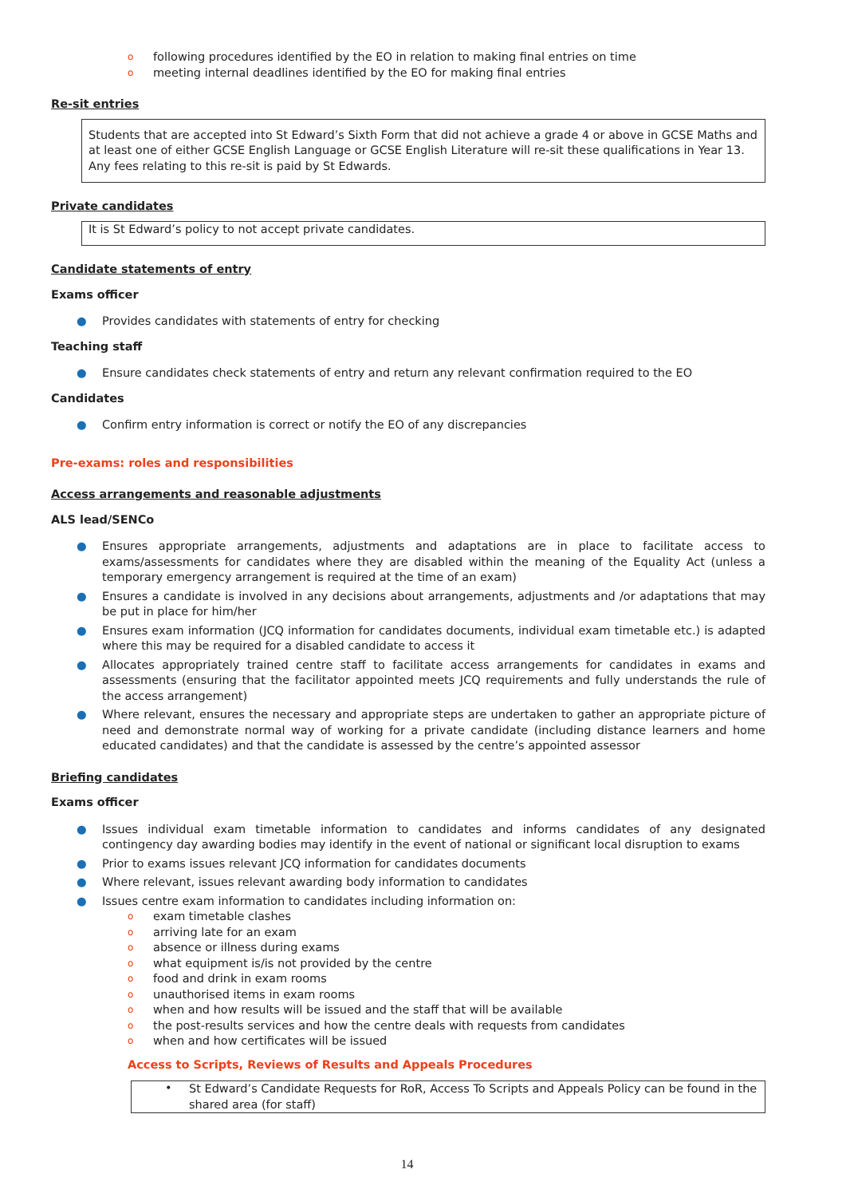o following procedures identified by the EO in relation to making final entries on time
o meeting internal deadlines identified by the EO for making final entries
Re-sit entries
Students that are accepted into St Edward’s Sixth Form that did not achieve a grade 4 or above in GCSE Maths and at least one of either GCSE English Language or GCSE English Literature will re-sit these qualifications in Year 13. Any fees relating to this re-sit is paid by St Edwards.
Private candidates
It is St Edward’s policy to not accept private candidates.
Candidate statements of entry
Exams officer
● Provides candidates with statements of entry for checking
Teaching staff
● Ensure candidates check statements of entry and return any relevant confirmation required to the EO
Candidates
● Confirm entry information is correct or notify the EO of any discrepancies
Pre-exams: roles and responsibilities
Access arrangements and reasonable adjustments
ALS lead/SENCo
● Ensures appropriate arrangements, adjustments and adaptations are in place to facilitate access to exams/assessments for candidates where they are disabled within the meaning of the Equality Act (unless a temporary emergency arrangement is required at the time of an exam)
● Ensures a candidate is involved in any decisions about arrangements, adjustments and /or adaptations that may be put in place for him/her
● Ensures exam information (JCQ information for candidates documents, individual exam timetable etc.) is adapted where this may be required for a disabled candidate to access it
● Allocates appropriately trained centre staff to facilitate access arrangements for candidates in exams and assessments (ensuring that the facilitator appointed meets JCQ requirements and fully understands the rule of the access arrangement)
● Where relevant, ensures the necessary and appropriate steps are undertaken to gather an appropriate picture of need and demonstrate normal way of working for a private candidate (including distance learners and home educated candidates) and that the candidate is assessed by the centre’s appointed assessor
Briefing candidates
Exams officer
● Issues individual exam timetable information to candidates and informs candidates of any designated contingency day awarding bodies may identify in the event of national or significant local disruption to exams
● Prior to exams issues relevant JCQ information for candidates documents
● Where relevant, issues relevant awarding body information to candidates
● Issues centre exam information to candidates including information on:
o exam timetable clashes
o arriving late for an exam
o absence or illness during exams
o what equipment is/is not provided by the centre
o food and drink in exam rooms
o unauthorised items in exam rooms
o when and how results will be issued and the staff that will be available
o the post-results services and how the centre deals with requests from candidates
o when and how certificates will be issued
Access to Scripts, Reviews of Results and Appeals Procedures
•
St Edward’s Candidate Requests for RoR, Access To Scripts and Appeals Policy can be found in the shared area (for staff)
14